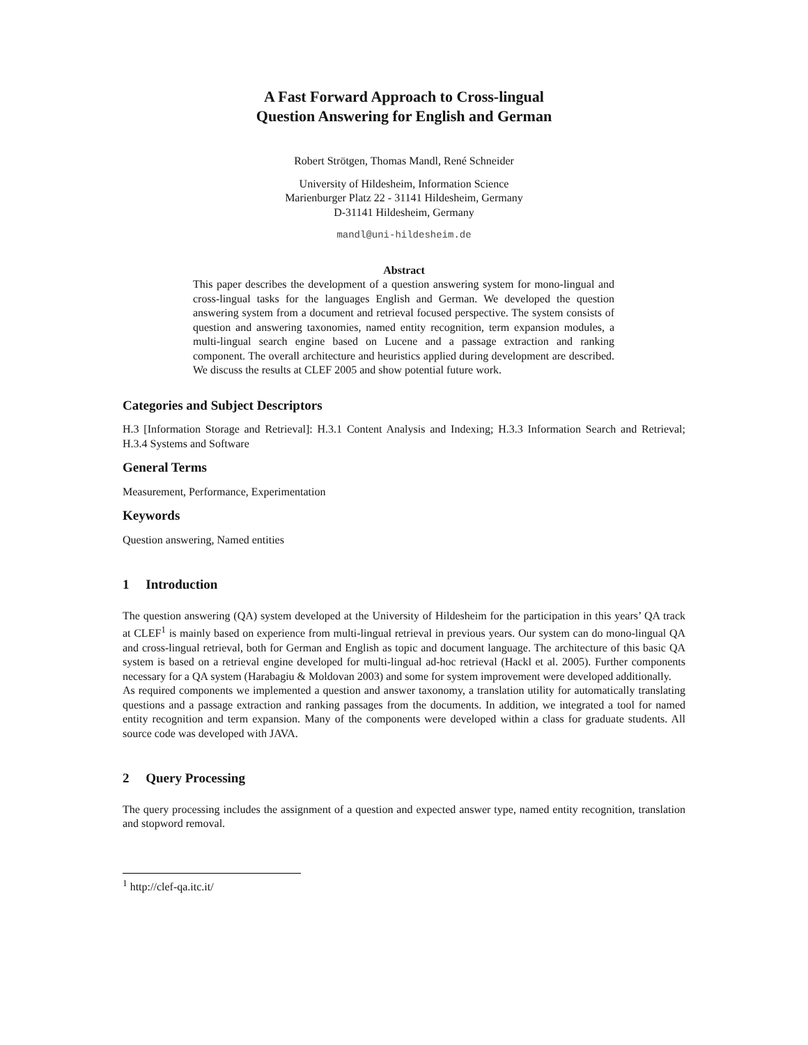A Fast Forward Approach to Cross-lingual
Question Answering for English and German
Robert Strötgen, Thomas Mandl, René Schneider
University of Hildesheim, Information Science
Marienburger Platz 22 - 31141 Hildesheim, Germany
D-31141 Hildesheim, Germany
mandl@uni-hildesheim.de
Abstract
This paper describes the development of a question answering system for mono-lingual and cross-lingual tasks for the languages English and German. We developed the question answering system from a document and retrieval focused perspective. The system consists of question and answering taxonomies, named entity recognition, term expansion modules, a multi-lingual search engine based on Lucene and a passage extraction and ranking component. The overall architecture and heuristics applied during development are described. We discuss the results at CLEF 2005 and show potential future work.
Categories and Subject Descriptors
H.3 [Information Storage and Retrieval]: H.3.1 Content Analysis and Indexing; H.3.3 Information Search and Retrieval; H.3.4 Systems and Software
General Terms
Measurement, Performance, Experimentation
Keywords
Question answering, Named entities
1 Introduction
The question answering (QA) system developed at the University of Hildesheim for the participation in this years’ QA track at CLEF<sup>1</sup> is mainly based on experience from multi-lingual retrieval in previous years. Our system can do mono-lingual QA and cross-lingual retrieval, both for German and English as topic and document language. The architecture of this basic QA system is based on a retrieval engine developed for multi-lingual ad-hoc retrieval (Hackl et al. 2005). Further components necessary for a QA system (Harabagiu & Moldovan 2003) and some for system improvement were developed additionally.
As required components we implemented a question and answer taxonomy, a translation utility for automatically translating questions and a passage extraction and ranking passages from the documents. In addition, we integrated a tool for named entity recognition and term expansion. Many of the components were developed within a class for graduate students. All source code was developed with JAVA.
2 Query Processing
The query processing includes the assignment of a question and expected answer type, named entity recognition, translation and stopword removal.
<sup>1</sup> http://clef-qa.itc.it/